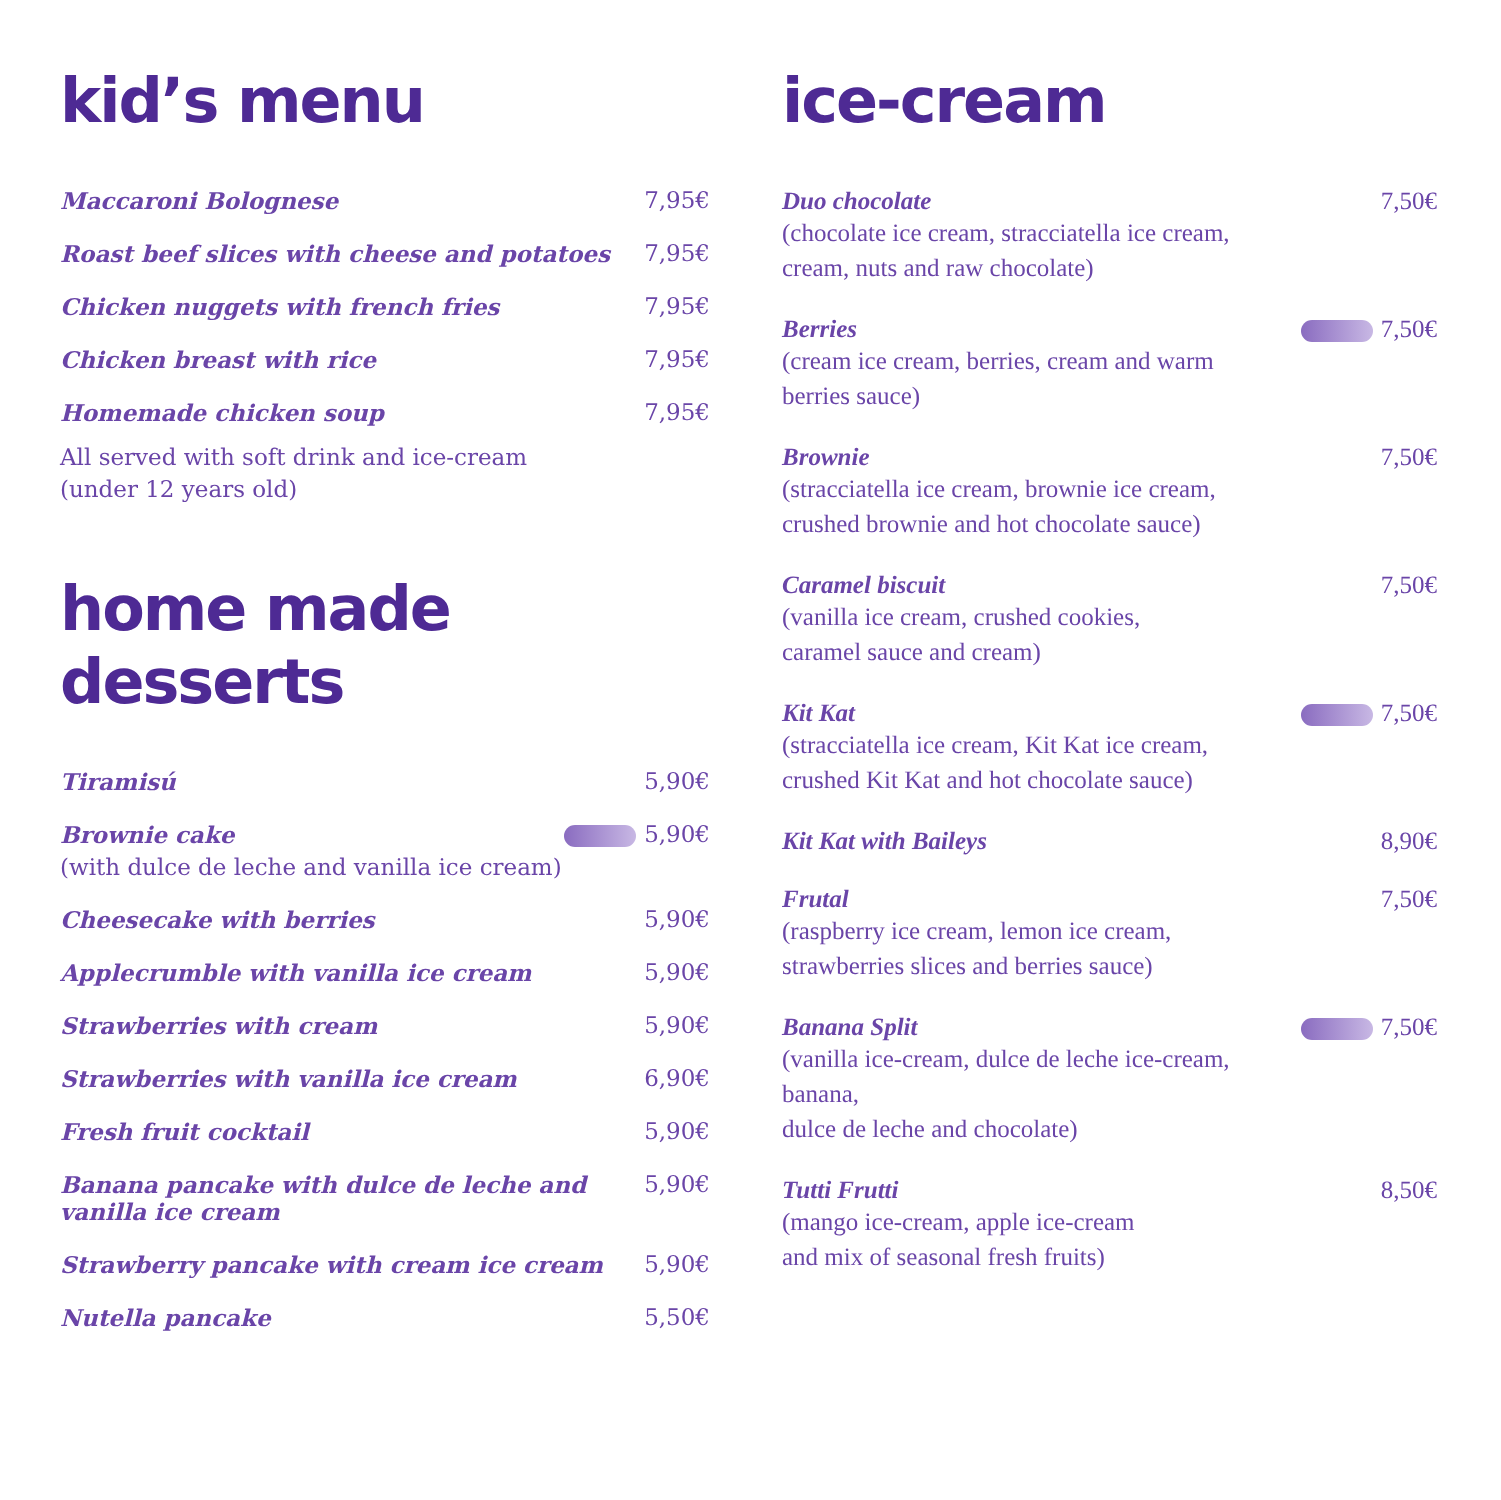kid’s menu
Maccaroni Bolognese 7,95€
Roast beef slices with cheese and potatoes 7,95€
Chicken nuggets with french fries 7,95€
Chicken breast with rice 7,95€
Homemade chicken soup 7,95€
All served with soft drink and ice-cream
(under 12 years old)
home made desserts
Tiramisú 5,90€
Brownie cake
(with dulce de leche and vanilla ice cream) 5,90€
Cheesecake with berries 5,90€
Applecrumble with vanilla ice cream 5,90€
Strawberries with cream 5,90€
Strawberries with vanilla ice cream 6,90€
Fresh fruit cocktail 5,90€
Banana pancake with dulce de leche and
vanilla ice cream 5,90€
Strawberry pancake with cream ice cream 5,90€
Nutella pancake 5,50€
ice-cream
Duo chocolate
(chocolate ice cream, stracciatella ice cream,
cream, nuts and raw chocolate) 7,50€
Berries
(cream ice cream, berries, cream and warm
berries sauce) 7,50€
Brownie
(stracciatella ice cream, brownie ice cream,
crushed brownie and hot chocolate sauce) 7,50€
Caramel biscuit
(vanilla ice cream, crushed cookies,
caramel sauce and cream) 7,50€
Kit Kat
(stracciatella ice cream, Kit Kat ice cream,
crushed Kit Kat and hot chocolate sauce) 7,50€
Kit Kat with Baileys 8,90€
Frutal
(raspberry ice cream, lemon ice cream,
strawberries slices and berries sauce) 7,50€
Banana Split
(vanilla ice-cream, dulce de leche ice-cream, banana,
dulce de leche and chocolate) 7,50€
Tutti Frutti
(mango ice-cream, apple ice-cream
and mix of seasonal fresh fruits) 8,50€